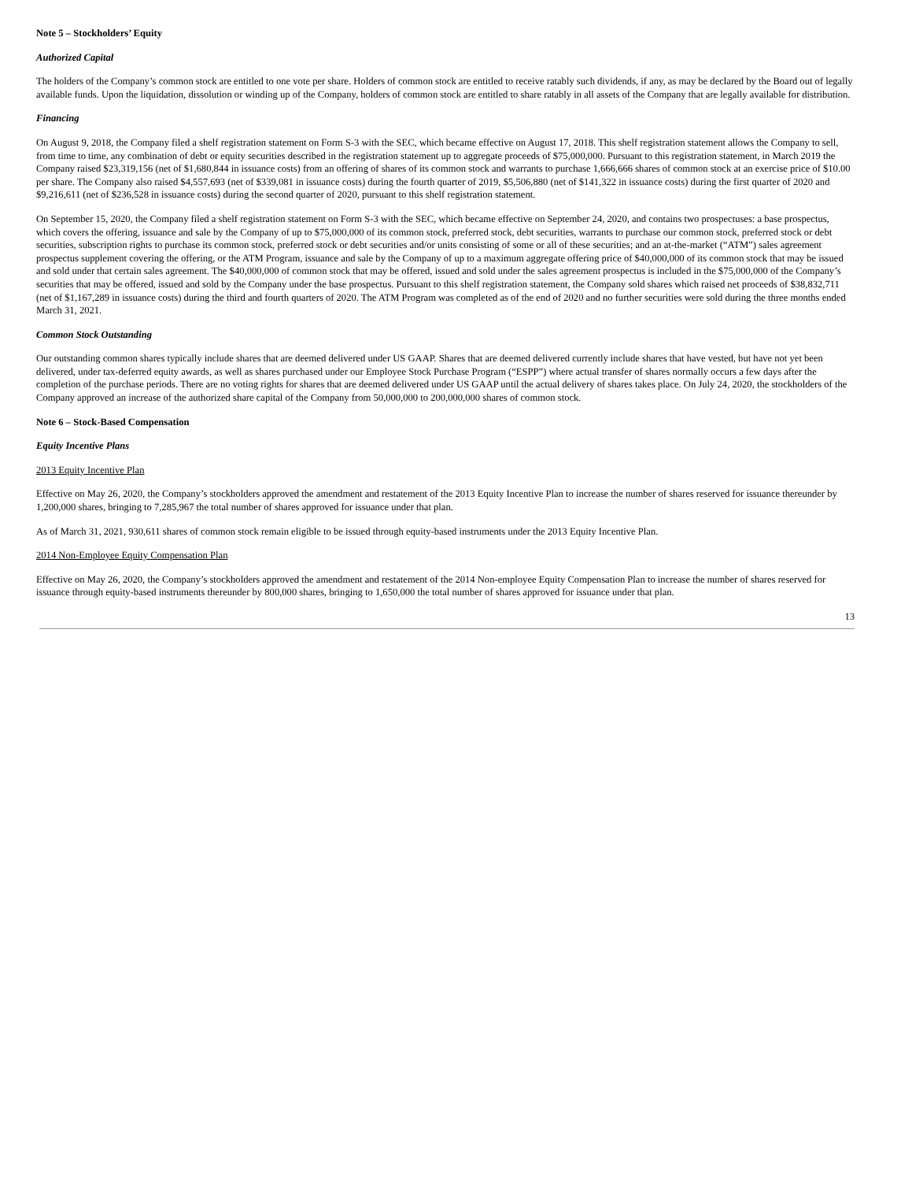Note 5 – Stockholders’ Equity
Authorized Capital
The holders of the Company’s common stock are entitled to one vote per share. Holders of common stock are entitled to receive ratably such dividends, if any, as may be declared by the Board out of legally available funds. Upon the liquidation, dissolution or winding up of the Company, holders of common stock are entitled to share ratably in all assets of the Company that are legally available for distribution.
Financing
On August 9, 2018, the Company filed a shelf registration statement on Form S-3 with the SEC, which became effective on August 17, 2018. This shelf registration statement allows the Company to sell, from time to time, any combination of debt or equity securities described in the registration statement up to aggregate proceeds of $75,000,000. Pursuant to this registration statement, in March 2019 the Company raised $23,319,156 (net of $1,680,844 in issuance costs) from an offering of shares of its common stock and warrants to purchase 1,666,666 shares of common stock at an exercise price of $10.00 per share. The Company also raised $4,557,693 (net of $339,081 in issuance costs) during the fourth quarter of 2019, $5,506,880 (net of $141,322 in issuance costs) during the first quarter of 2020 and $9,216,611 (net of $236,528 in issuance costs) during the second quarter of 2020, pursuant to this shelf registration statement.
On September 15, 2020, the Company filed a shelf registration statement on Form S-3 with the SEC, which became effective on September 24, 2020, and contains two prospectuses: a base prospectus, which covers the offering, issuance and sale by the Company of up to $75,000,000 of its common stock, preferred stock, debt securities, warrants to purchase our common stock, preferred stock or debt securities, subscription rights to purchase its common stock, preferred stock or debt securities and/or units consisting of some or all of these securities; and an at-the-market (“ATM”) sales agreement prospectus supplement covering the offering, or the ATM Program, issuance and sale by the Company of up to a maximum aggregate offering price of $40,000,000 of its common stock that may be issued and sold under that certain sales agreement. The $40,000,000 of common stock that may be offered, issued and sold under the sales agreement prospectus is included in the $75,000,000 of the Company’s securities that may be offered, issued and sold by the Company under the base prospectus. Pursuant to this shelf registration statement, the Company sold shares which raised net proceeds of $38,832,711 (net of $1,167,289 in issuance costs) during the third and fourth quarters of 2020. The ATM Program was completed as of the end of 2020 and no further securities were sold during the three months ended March 31, 2021.
Common Stock Outstanding
Our outstanding common shares typically include shares that are deemed delivered under US GAAP. Shares that are deemed delivered currently include shares that have vested, but have not yet been delivered, under tax-deferred equity awards, as well as shares purchased under our Employee Stock Purchase Program (“ESPP”) where actual transfer of shares normally occurs a few days after the completion of the purchase periods. There are no voting rights for shares that are deemed delivered under US GAAP until the actual delivery of shares takes place. On July 24, 2020, the stockholders of the Company approved an increase of the authorized share capital of the Company from 50,000,000 to 200,000,000 shares of common stock.
Note 6 – Stock-Based Compensation
Equity Incentive Plans
2013 Equity Incentive Plan
Effective on May 26, 2020, the Company’s stockholders approved the amendment and restatement of the 2013 Equity Incentive Plan to increase the number of shares reserved for issuance thereunder by 1,200,000 shares, bringing to 7,285,967 the total number of shares approved for issuance under that plan.
As of March 31, 2021, 930,611 shares of common stock remain eligible to be issued through equity-based instruments under the 2013 Equity Incentive Plan.
2014 Non-Employee Equity Compensation Plan
Effective on May 26, 2020, the Company’s stockholders approved the amendment and restatement of the 2014 Non-employee Equity Compensation Plan to increase the number of shares reserved for issuance through equity-based instruments thereunder by 800,000 shares, bringing to 1,650,000 the total number of shares approved for issuance under that plan.
13